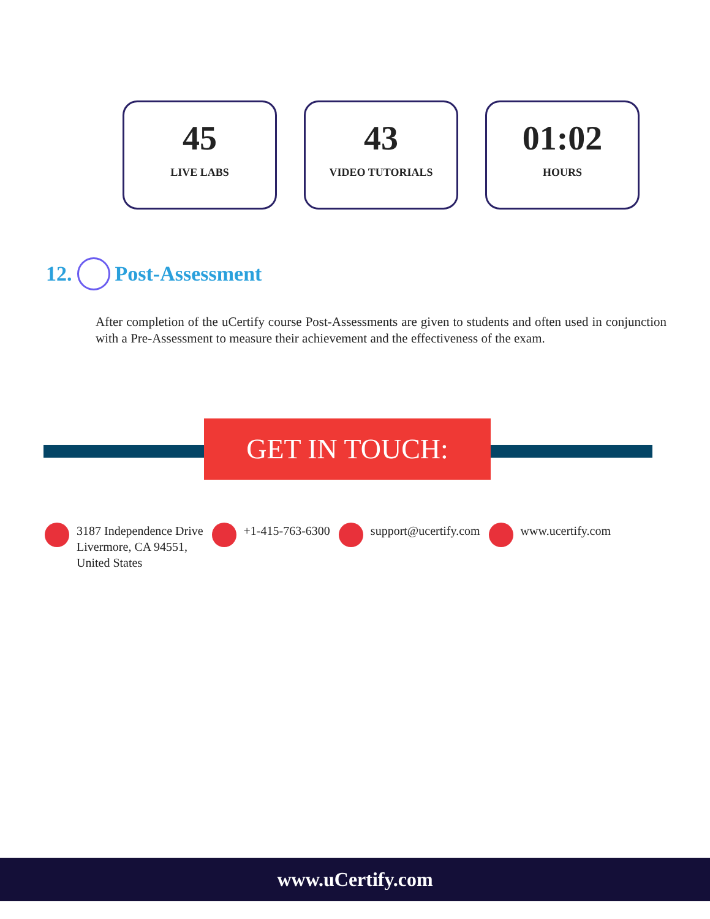45
LIVE LABS
43
VIDEO TUTORIALS
01:02
HOURS
12. Post-Assessment
After completion of the uCertify course Post-Assessments are given to students and often used in conjunction with a Pre-Assessment to measure their achievement and the effectiveness of the exam.
GET IN TOUCH:
3187 Independence Drive
Livermore, CA 94551,
United States
+1-415-763-6300 support@ucertify.com www.ucertify.com
www.uCertify.com